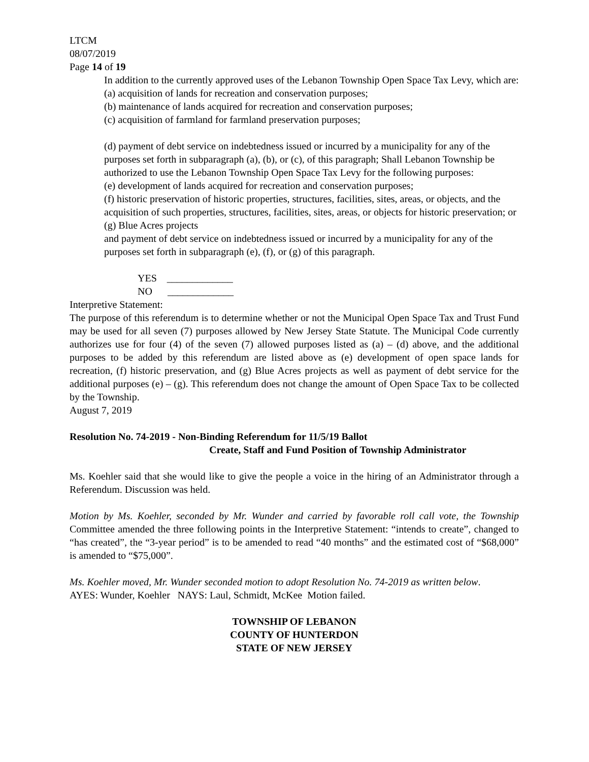LTCM
08/07/2019
Page 14 of 19
In addition to the currently approved uses of the Lebanon Township Open Space Tax Levy, which are:
(a) acquisition of lands for recreation and conservation purposes;
(b) maintenance of lands acquired for recreation and conservation purposes;
(c) acquisition of farmland for farmland preservation purposes;
(d) payment of debt service on indebtedness issued or incurred by a municipality for any of the purposes set forth in subparagraph (a), (b), or (c), of this paragraph; Shall Lebanon Township be authorized to use the Lebanon Township Open Space Tax Levy for the following purposes:
(e) development of lands acquired for recreation and conservation purposes;
(f) historic preservation of historic properties, structures, facilities, sites, areas, or objects, and the acquisition of such properties, structures, facilities, sites, areas, or objects for historic preservation; or
(g) Blue Acres projects
and payment of debt service on indebtedness issued or incurred by a municipality for any of the purposes set forth in subparagraph (e), (f), or (g) of this paragraph.
YES _____________
NO _____________
Interpretive Statement:
The purpose of this referendum is to determine whether or not the Municipal Open Space Tax and Trust Fund may be used for all seven (7) purposes allowed by New Jersey State Statute. The Municipal Code currently authorizes use for four (4) of the seven (7) allowed purposes listed as (a) – (d) above, and the additional purposes to be added by this referendum are listed above as (e) development of open space lands for recreation, (f) historic preservation, and (g) Blue Acres projects as well as payment of debt service for the additional purposes (e) – (g). This referendum does not change the amount of Open Space Tax to be collected by the Township.
August 7, 2019
Resolution No. 74-2019 - Non-Binding Referendum for 11/5/19 Ballot
Create, Staff and Fund Position of Township Administrator
Ms. Koehler said that she would like to give the people a voice in the hiring of an Administrator through a Referendum. Discussion was held.
Motion by Ms. Koehler, seconded by Mr. Wunder and carried by favorable roll call vote, the Township Committee amended the three following points in the Interpretive Statement: “intends to create”, changed to “has created”, the “3-year period” is to be amended to read “40 months” and the estimated cost of “$68,000” is amended to “$75,000”.
Ms. Koehler moved, Mr. Wunder seconded motion to adopt Resolution No. 74-2019 as written below.
AYES: Wunder, Koehler NAYS: Laul, Schmidt, McKee Motion failed.
TOWNSHIP OF LEBANON
COUNTY OF HUNTERDON
STATE OF NEW JERSEY